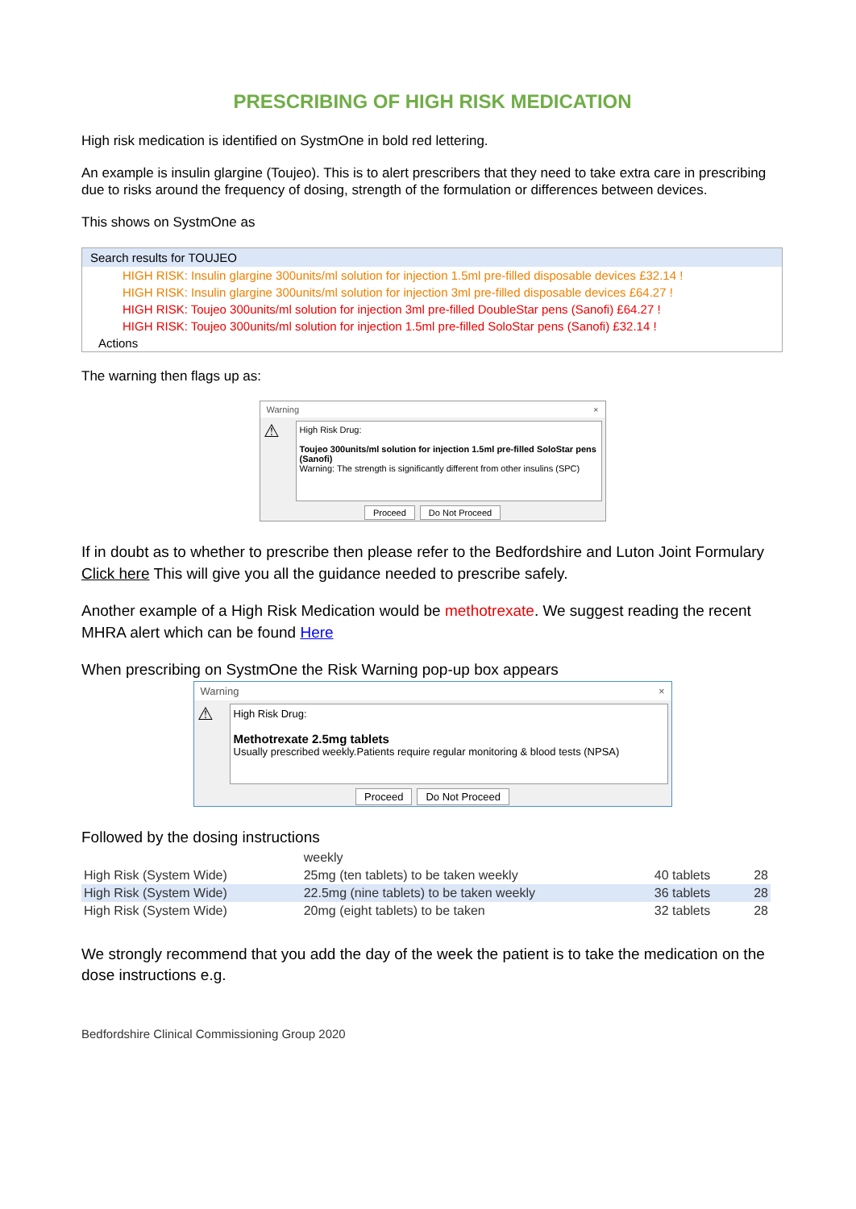PRESCRIBING OF HIGH RISK MEDICATION
High risk medication is identified on SystmOne in bold red lettering.
An example is insulin glargine (Toujeo). This is to alert prescribers that they need to take extra care in prescribing due to risks around the frequency of dosing, strength of the formulation or differences between devices.
This shows on SystmOne as
Search results for TOUJEO
HIGH RISK: Insulin glargine 300units/ml solution for injection 1.5ml pre-filled disposable devices £32.14 !
HIGH RISK: Insulin glargine 300units/ml solution for injection 3ml pre-filled disposable devices £64.27 !
HIGH RISK: Toujeo 300units/ml solution for injection 3ml pre-filled DoubleStar pens (Sanofi) £64.27 !
HIGH RISK: Toujeo 300units/ml solution for injection 1.5ml pre-filled SoloStar pens (Sanofi) £32.14 !
Actions
The warning then flags up as:
Warning ×
⚠
High Risk Drug:
Toujeo 300units/ml solution for injection 1.5ml pre-filled SoloStar pens (Sanofi)
Warning: The strength is significantly different from other insulins (SPC)
Proceed Do Not Proceed
If in doubt as to whether to prescribe then please refer to the Bedfordshire and Luton Joint Formulary Click here This will give you all the guidance needed to prescribe safely.
Another example of a High Risk Medication would be methotrexate. We suggest reading the recent MHRA alert which can be found Here
When prescribing on SystmOne the Risk Warning pop-up box appears
Warning ×
⚠
High Risk Drug:
Methotrexate 2.5mg tablets
Usually prescribed weekly.Patients require regular monitoring & blood tests (NPSA)
Proceed Do Not Proceed
Followed by the dosing instructions
| | weekly | | |
| High Risk (System Wide) | 25mg (ten tablets) to be taken weekly | 40 tablets | 28 |
| High Risk (System Wide) | 22.5mg (nine tablets) to be taken weekly | 36 tablets | 28 |
| High Risk (System Wide) | 20mg (eight tablets) to be taken | 32 tablets | 28 |
We strongly recommend that you add the day of the week the patient is to take the medication on the dose instructions e.g.
Bedfordshire Clinical Commissioning Group 2020